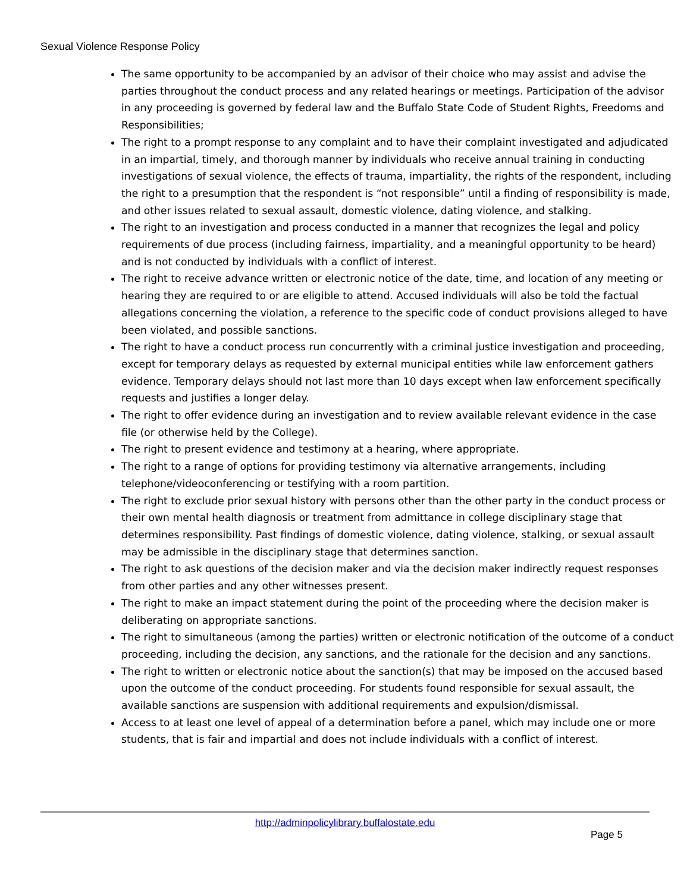Sexual Violence Response Policy
The same opportunity to be accompanied by an advisor of their choice who may assist and advise the parties throughout the conduct process and any related hearings or meetings. Participation of the advisor in any proceeding is governed by federal law and the Buffalo State Code of Student Rights, Freedoms and Responsibilities;
The right to a prompt response to any complaint and to have their complaint investigated and adjudicated in an impartial, timely, and thorough manner by individuals who receive annual training in conducting investigations of sexual violence, the effects of trauma, impartiality, the rights of the respondent, including the right to a presumption that the respondent is “not responsible” until a finding of responsibility is made, and other issues related to sexual assault, domestic violence, dating violence, and stalking.
The right to an investigation and process conducted in a manner that recognizes the legal and policy requirements of due process (including fairness, impartiality, and a meaningful opportunity to be heard) and is not conducted by individuals with a conflict of interest.
The right to receive advance written or electronic notice of the date, time, and location of any meeting or hearing they are required to or are eligible to attend. Accused individuals will also be told the factual allegations concerning the violation, a reference to the specific code of conduct provisions alleged to have been violated, and possible sanctions.
The right to have a conduct process run concurrently with a criminal justice investigation and proceeding, except for temporary delays as requested by external municipal entities while law enforcement gathers evidence. Temporary delays should not last more than 10 days except when law enforcement specifically requests and justifies a longer delay.
The right to offer evidence during an investigation and to review available relevant evidence in the case file (or otherwise held by the College).
The right to present evidence and testimony at a hearing, where appropriate.
The right to a range of options for providing testimony via alternative arrangements, including telephone/videoconferencing or testifying with a room partition.
The right to exclude prior sexual history with persons other than the other party in the conduct process or their own mental health diagnosis or treatment from admittance in college disciplinary stage that determines responsibility. Past findings of domestic violence, dating violence, stalking, or sexual assault may be admissible in the disciplinary stage that determines sanction.
The right to ask questions of the decision maker and via the decision maker indirectly request responses from other parties and any other witnesses present.
The right to make an impact statement during the point of the proceeding where the decision maker is deliberating on appropriate sanctions.
The right to simultaneous (among the parties) written or electronic notification of the outcome of a conduct proceeding, including the decision, any sanctions, and the rationale for the decision and any sanctions.
The right to written or electronic notice about the sanction(s) that may be imposed on the accused based upon the outcome of the conduct proceeding. For students found responsible for sexual assault, the available sanctions are suspension with additional requirements and expulsion/dismissal.
Access to at least one level of appeal of a determination before a panel, which may include one or more students, that is fair and impartial and does not include individuals with a conflict of interest.
http://adminpolicylibrary.buffalostate.edu
Page 5